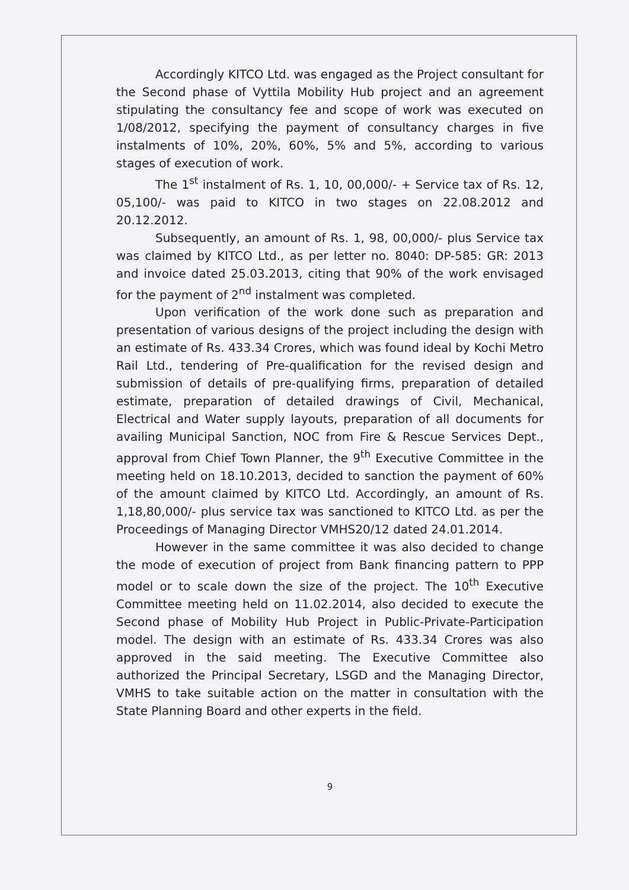Accordingly KITCO Ltd. was engaged as the Project consultant for the Second phase of Vyttila Mobility Hub project and an agreement stipulating the consultancy fee and scope of work was executed on 1/08/2012, specifying the payment of consultancy charges in five instalments of 10%, 20%, 60%, 5% and 5%, according to various stages of execution of work.
The 1<sup>st</sup> instalment of Rs. 1, 10, 00,000/- + Service tax of Rs. 12, 05,100/- was paid to KITCO in two stages on 22.08.2012 and 20.12.2012.
Subsequently, an amount of Rs. 1, 98, 00,000/- plus Service tax was claimed by KITCO Ltd., as per letter no. 8040: DP-585: GR: 2013 and invoice dated 25.03.2013, citing that 90% of the work envisaged for the payment of 2<sup>nd</sup> instalment was completed.
Upon verification of the work done such as preparation and presentation of various designs of the project including the design with an estimate of Rs. 433.34 Crores, which was found ideal by Kochi Metro Rail Ltd., tendering of Pre-qualification for the revised design and submission of details of pre-qualifying firms, preparation of detailed estimate, preparation of detailed drawings of Civil, Mechanical, Electrical and Water supply layouts, preparation of all documents for availing Municipal Sanction, NOC from Fire & Rescue Services Dept., approval from Chief Town Planner, the 9<sup>th</sup> Executive Committee in the meeting held on 18.10.2013, decided to sanction the payment of 60% of the amount claimed by KITCO Ltd. Accordingly, an amount of Rs. 1,18,80,000/- plus service tax was sanctioned to KITCO Ltd. as per the Proceedings of Managing Director VMHS20/12 dated 24.01.2014.
However in the same committee it was also decided to change the mode of execution of project from Bank financing pattern to PPP model or to scale down the size of the project. The 10<sup>th</sup> Executive Committee meeting held on 11.02.2014, also decided to execute the Second phase of Mobility Hub Project in Public-Private-Participation model. The design with an estimate of Rs. 433.34 Crores was also approved in the said meeting. The Executive Committee also authorized the Principal Secretary, LSGD and the Managing Director, VMHS to take suitable action on the matter in consultation with the State Planning Board and other experts in the field.
9